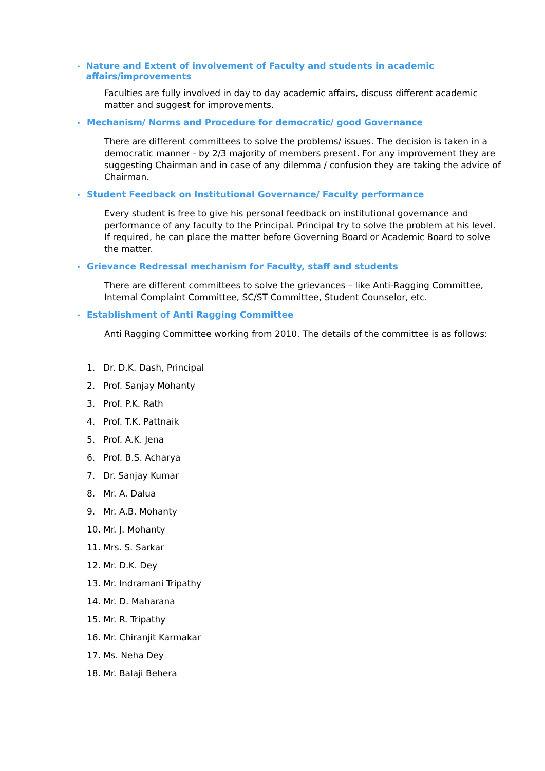• Nature and Extent of involvement of Faculty and students in academic affairs/improvements
Faculties are fully involved in day to day academic affairs, discuss different academic matter and suggest for improvements.
• Mechanism/ Norms and Procedure for democratic/ good Governance
There are different committees to solve the problems/ issues. The decision is taken in a democratic manner - by 2/3 majority of members present. For any improvement they are suggesting Chairman and in case of any dilemma / confusion they are taking the advice of Chairman.
• Student Feedback on Institutional Governance/ Faculty performance
Every student is free to give his personal feedback on institutional governance and performance of any faculty to the Principal. Principal try to solve the problem at his level. If required, he can place the matter before Governing Board or Academic Board to solve the matter.
• Grievance Redressal mechanism for Faculty, staff and students
There are different committees to solve the grievances – like Anti-Ragging Committee, Internal Complaint Committee, SC/ST Committee, Student Counselor, etc.
• Establishment of Anti Ragging Committee
Anti Ragging Committee working from 2010. The details of the committee is as follows:
1. Dr. D.K. Dash, Principal
2. Prof. Sanjay Mohanty
3. Prof. P.K. Rath
4. Prof. T.K. Pattnaik
5. Prof. A.K. Jena
6. Prof. B.S. Acharya
7. Dr. Sanjay Kumar
8. Mr. A. Dalua
9. Mr. A.B. Mohanty
10. Mr. J. Mohanty
11. Mrs. S. Sarkar
12. Mr. D.K. Dey
13. Mr. Indramani Tripathy
14. Mr. D. Maharana
15. Mr. R. Tripathy
16. Mr. Chiranjit Karmakar
17. Ms. Neha Dey
18. Mr. Balaji Behera